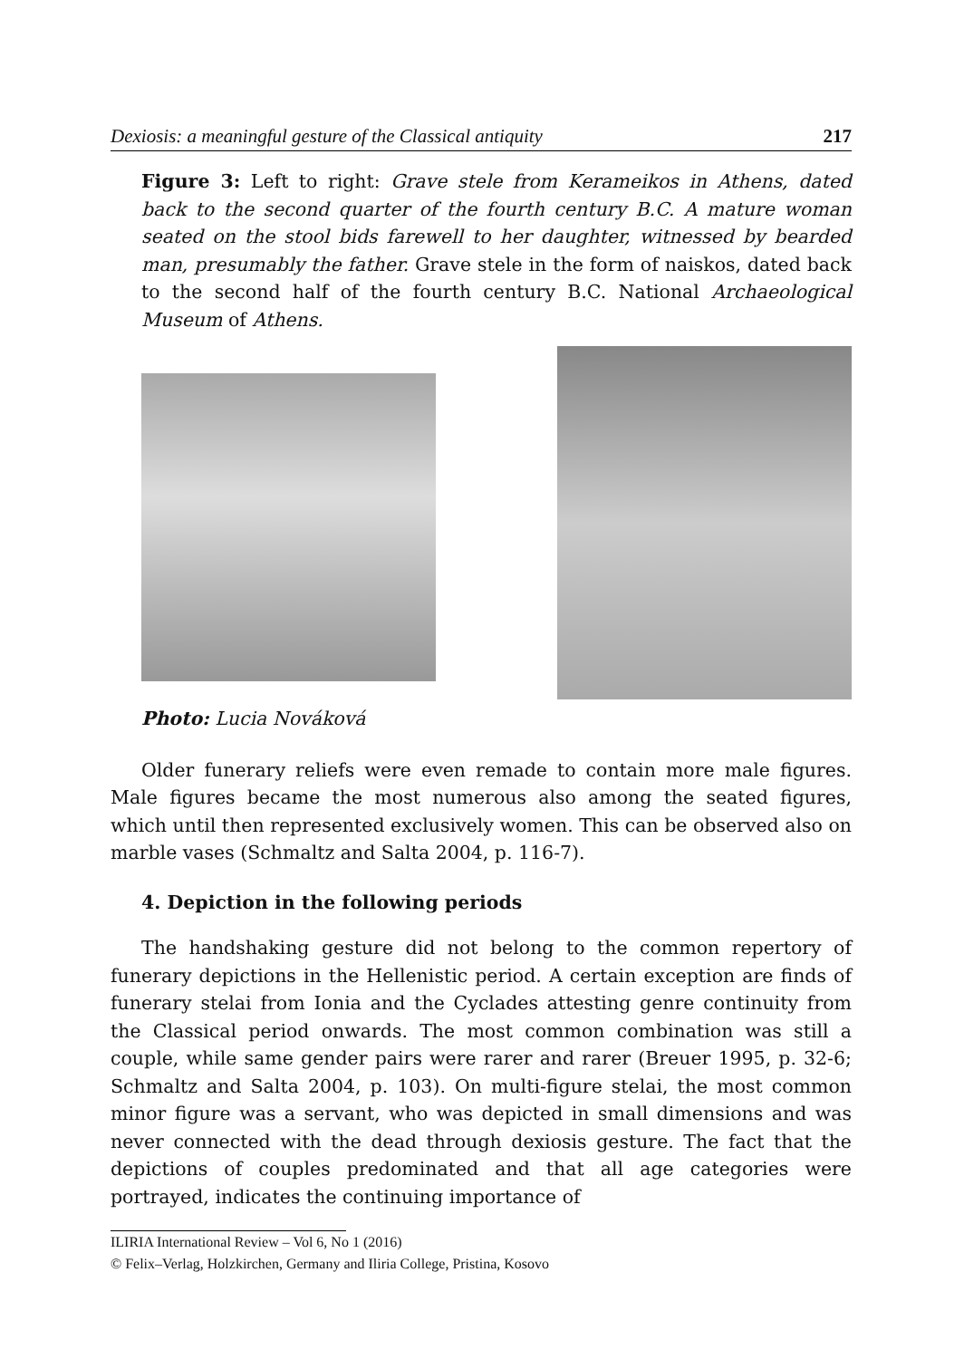Dexiosis: a meaningful gesture of the Classical antiquity 217
Figure 3: Left to right: Grave stele from Kerameikos in Athens, dated back to the second quarter of the fourth century B.C. A mature woman seated on the stool bids farewell to her daughter, witnessed by bearded man, presumably the father. Grave stele in the form of naiskos, dated back to the second half of the fourth century B.C. National Archaeological Museum of Athens.
Photo: Lucia Nováková
Older funerary reliefs were even remade to contain more male figures. Male figures became the most numerous also among the seated figures, which until then represented exclusively women. This can be observed also on marble vases (Schmaltz and Salta 2004, p. 116-7).
4. Depiction in the following periods
The handshaking gesture did not belong to the common repertory of funerary depictions in the Hellenistic period. A certain exception are finds of funerary stelai from Ionia and the Cyclades attesting genre continuity from the Classical period onwards. The most common combination was still a couple, while same gender pairs were rarer and rarer (Breuer 1995, p. 32-6; Schmaltz and Salta 2004, p. 103). On multi-figure stelai, the most common minor figure was a servant, who was depicted in small dimensions and was never connected with the dead through dexiosis gesture. The fact that the depictions of couples predominated and that all age categories were portrayed, indicates the continuing importance of
ILIRIA International Review – Vol 6, No 1 (2016)
© Felix–Verlag, Holzkirchen, Germany and Iliria College, Pristina, Kosovo